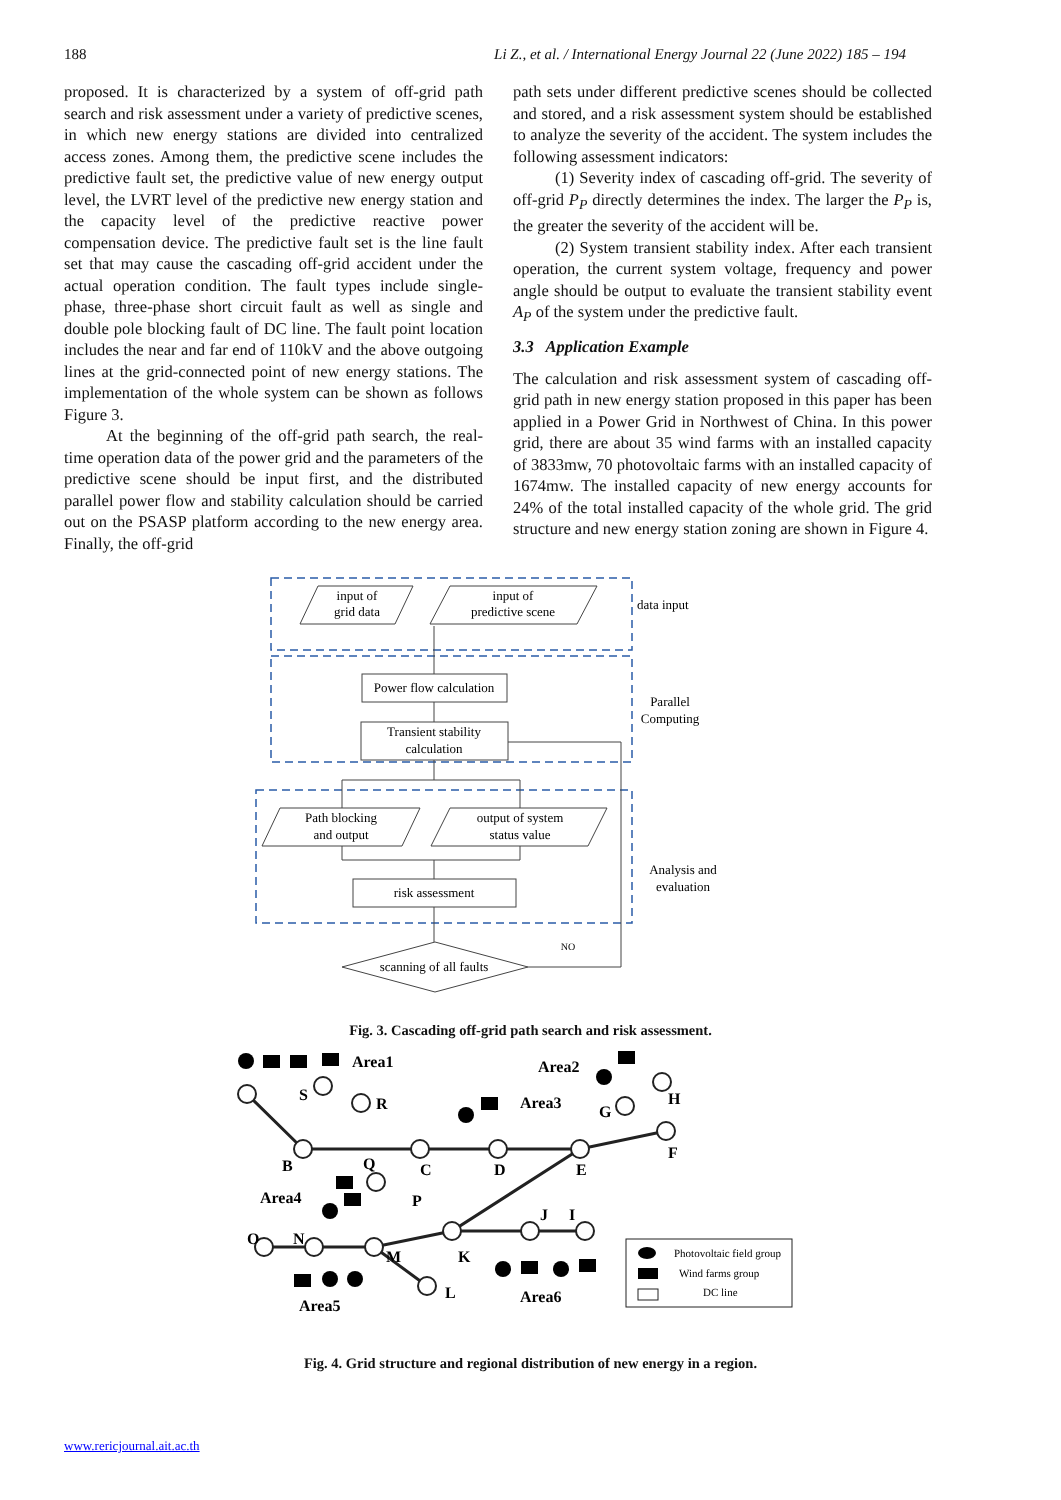188 Li Z., et al. / International Energy Journal 22 (June 2022) 185 – 194
proposed. It is characterized by a system of off-grid path search and risk assessment under a variety of predictive scenes, in which new energy stations are divided into centralized access zones. Among them, the predictive scene includes the predictive fault set, the predictive value of new energy output level, the LVRT level of the predictive new energy station and the capacity level of the predictive reactive power compensation device. The predictive fault set is the line fault set that may cause the cascading off-grid accident under the actual operation condition. The fault types include single-phase, three-phase short circuit fault as well as single and double pole blocking fault of DC line. The fault point location includes the near and far end of 110kV and the above outgoing lines at the grid-connected point of new energy stations. The implementation of the whole system can be shown as follows Figure 3.
At the beginning of the off-grid path search, the real-time operation data of the power grid and the parameters of the predictive scene should be input first, and the distributed parallel power flow and stability calculation should be carried out on the PSASP platform according to the new energy area. Finally, the off-grid
path sets under different predictive scenes should be collected and stored, and a risk assessment system should be established to analyze the severity of the accident. The system includes the following assessment indicators:
(1) Severity index of cascading off-grid. The severity of off-grid P<sub>P</sub> directly determines the index. The larger the P<sub>P</sub> is, the greater the severity of the accident will be.
(2) System transient stability index. After each transient operation, the current system voltage, frequency and power angle should be output to evaluate the transient stability event A<sub>P</sub> of the system under the predictive fault.
3.3 Application Example
The calculation and risk assessment system of cascading off-grid path in new energy station proposed in this paper has been applied in a Power Grid in Northwest of China. In this power grid, there are about 35 wind farms with an installed capacity of 3833mw, 70 photovoltaic farms with an installed capacity of 1674mw. The installed capacity of new energy accounts for 24% of the total installed capacity of the whole grid. The grid structure and new energy station zoning are shown in Figure 4.
input of
grid data
input of
predictive scene
Power flow calculation
Transient stability
calculation
Path blocking
and output
output of system
status value
risk assessment
scanning of all faults
NO
Parallel
Computing
Analysis and
evaluation
data input
Fig. 3. Cascading off-grid path search and risk assessment.
Area1
Area2
Area3
Area4
Area5
Area6
S
R
B
Q
C
D
E
F
G
H
P
J
I
K
M
N
O
L
Photovoltaic field group
Wind farms group
DC line
Fig. 4. Grid structure and regional distribution of new energy in a region.
www.rericjournal.ait.ac.th